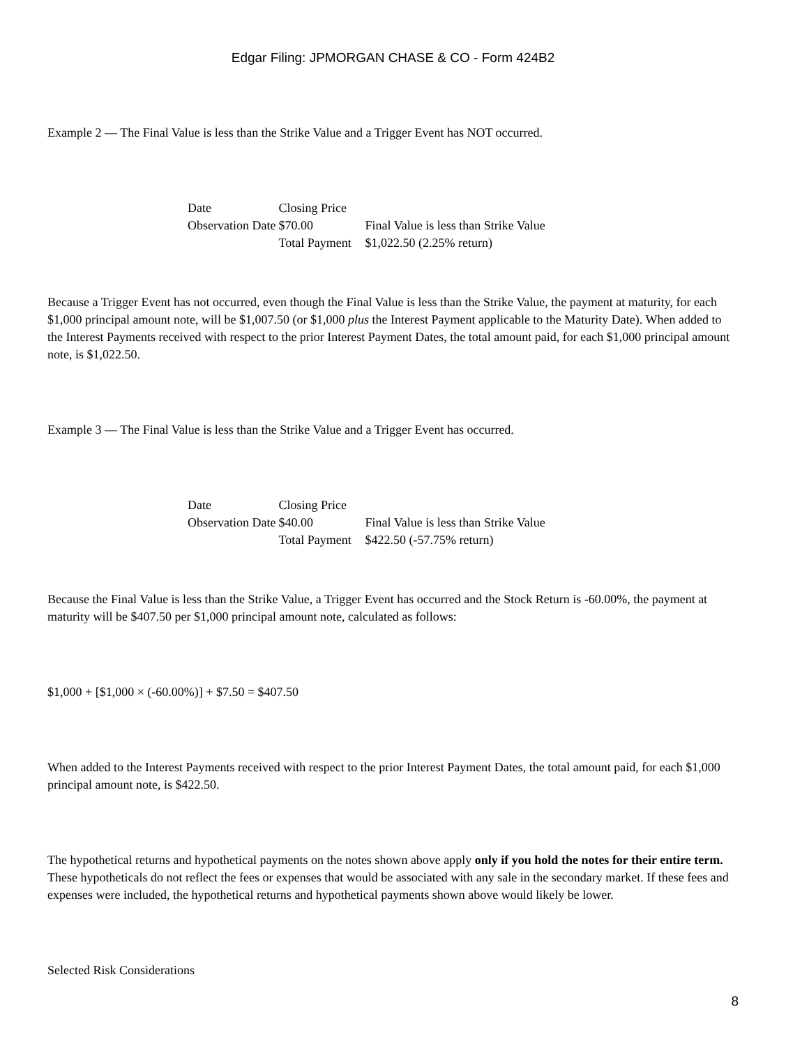Edgar Filing: JPMORGAN CHASE & CO - Form 424B2
Example 2 — The Final Value is less than the Strike Value and a Trigger Event has NOT occurred.
| Date | Closing Price | |
| Observation Date | $70.00 | Final Value is less than Strike Value |
| | Total Payment | $1,022.50 (2.25% return) |
Because a Trigger Event has not occurred, even though the Final Value is less than the Strike Value, the payment at maturity, for each $1,000 principal amount note, will be $1,007.50 (or $1,000 plus the Interest Payment applicable to the Maturity Date). When added to the Interest Payments received with respect to the prior Interest Payment Dates, the total amount paid, for each $1,000 principal amount note, is $1,022.50.
Example 3 — The Final Value is less than the Strike Value and a Trigger Event has occurred.
| Date | Closing Price | |
| Observation Date | $40.00 | Final Value is less than Strike Value |
| | Total Payment | $422.50 (-57.75% return) |
Because the Final Value is less than the Strike Value, a Trigger Event has occurred and the Stock Return is -60.00%, the payment at maturity will be $407.50 per $1,000 principal amount note, calculated as follows:
$1,000 + [$1,000 × (-60.00%)] + $7.50 = $407.50
When added to the Interest Payments received with respect to the prior Interest Payment Dates, the total amount paid, for each $1,000 principal amount note, is $422.50.
The hypothetical returns and hypothetical payments on the notes shown above apply only if you hold the notes for their entire term. These hypotheticals do not reflect the fees or expenses that would be associated with any sale in the secondary market. If these fees and expenses were included, the hypothetical returns and hypothetical payments shown above would likely be lower.
Selected Risk Considerations
8